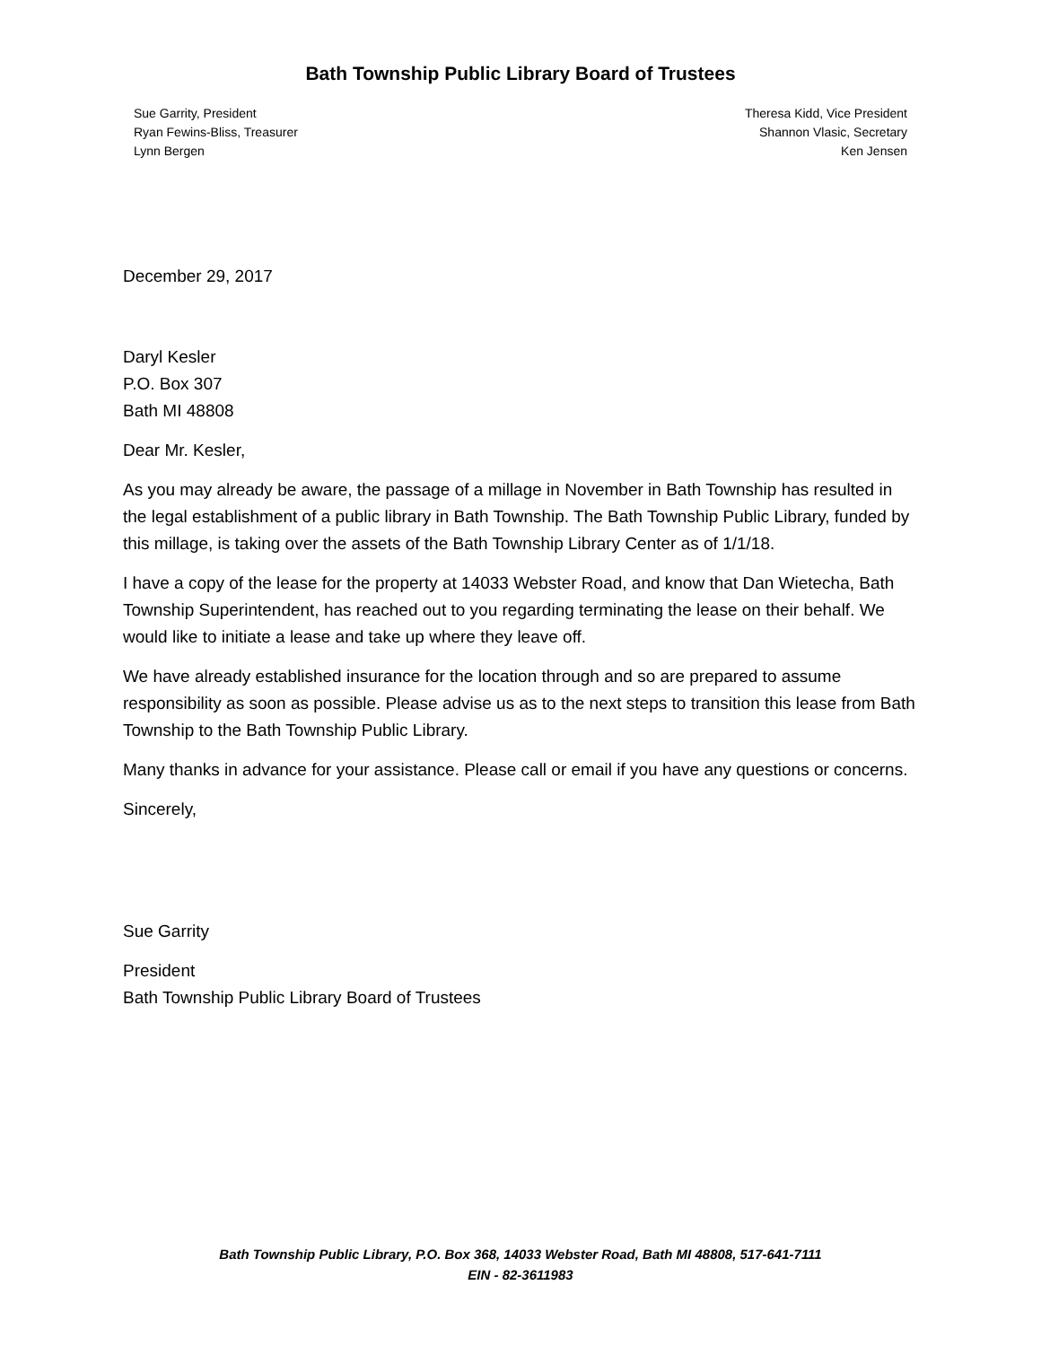Bath Township Public Library Board of Trustees
Sue Garrity, President
Ryan Fewins-Bliss, Treasurer
Lynn Bergen
Theresa Kidd, Vice President
Shannon Vlasic, Secretary
Ken Jensen
December 29, 2017
Daryl Kesler
P.O. Box 307
Bath MI 48808
Dear Mr. Kesler,
As you may already be aware, the passage of a millage in November in Bath Township has resulted in the legal establishment of a public library in Bath Township. The Bath Township Public Library, funded by this millage, is taking over the assets of the Bath Township Library Center as of 1/1/18.
I have a copy of the lease for the property at 14033 Webster Road, and know that Dan Wietecha, Bath Township Superintendent, has reached out to you regarding terminating the lease on their behalf. We would like to initiate a lease and take up where they leave off.
We have already established insurance for the location through and so are prepared to assume responsibility as soon as possible. Please advise us as to the next steps to transition this lease from Bath Township to the Bath Township Public Library.
Many thanks in advance for your assistance. Please call or email if you have any questions or concerns.
Sincerely,
Sue Garrity
President
Bath Township Public Library Board of Trustees
Bath Township Public Library, P.O. Box 368, 14033 Webster Road, Bath MI 48808, 517-641-7111
EIN - 82-3611983